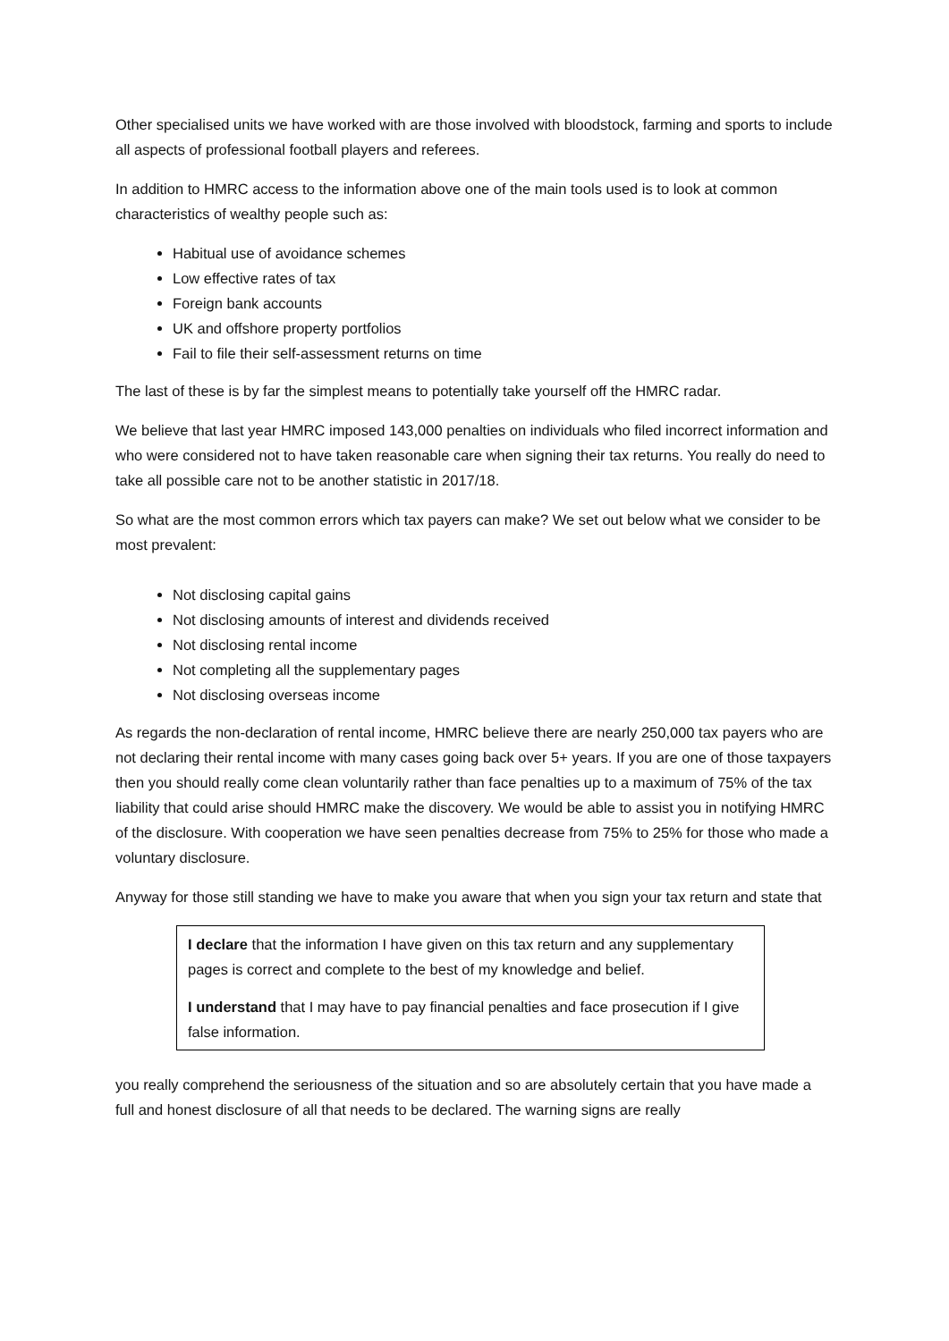Other specialised units we have worked with are those involved with bloodstock, farming and sports to include all aspects of professional football players and referees.
In addition to HMRC access to the information above one of the main tools used is to look at common characteristics of wealthy people such as:
Habitual use of avoidance schemes
Low effective rates of tax
Foreign bank accounts
UK and offshore property portfolios
Fail to file their self-assessment returns on time
The last of these is by far the simplest means to potentially take yourself off the HMRC radar.
We believe that last year HMRC imposed 143,000 penalties on individuals who filed incorrect information and who were considered not to have taken reasonable care when signing their tax returns. You really do need to take all possible care not to be another statistic in 2017/18.
So what are the most common errors which tax payers can make? We set out below what we consider to be most prevalent:
Not disclosing capital gains
Not disclosing amounts of interest and dividends received
Not disclosing rental income
Not completing all the supplementary pages
Not disclosing overseas income
As regards the non-declaration of rental income, HMRC believe there are nearly 250,000 tax payers who are not declaring their rental income with many cases going back over 5+ years. If you are one of those taxpayers then you should really come clean voluntarily rather than face penalties up to a maximum of 75% of the tax liability that could arise should HMRC make the discovery. We would be able to assist you in notifying HMRC of the disclosure. With cooperation we have seen penalties decrease from 75% to 25% for those who made a voluntary disclosure.
Anyway for those still standing we have to make you aware that when you sign your tax return and state that
I declare that the information I have given on this tax return and any supplementary pages is correct and complete to the best of my knowledge and belief.
I understand that I may have to pay financial penalties and face prosecution if I give false information.
you really comprehend the seriousness of the situation and so are absolutely certain that you have made a full and honest disclosure of all that needs to be declared. The warning signs are really